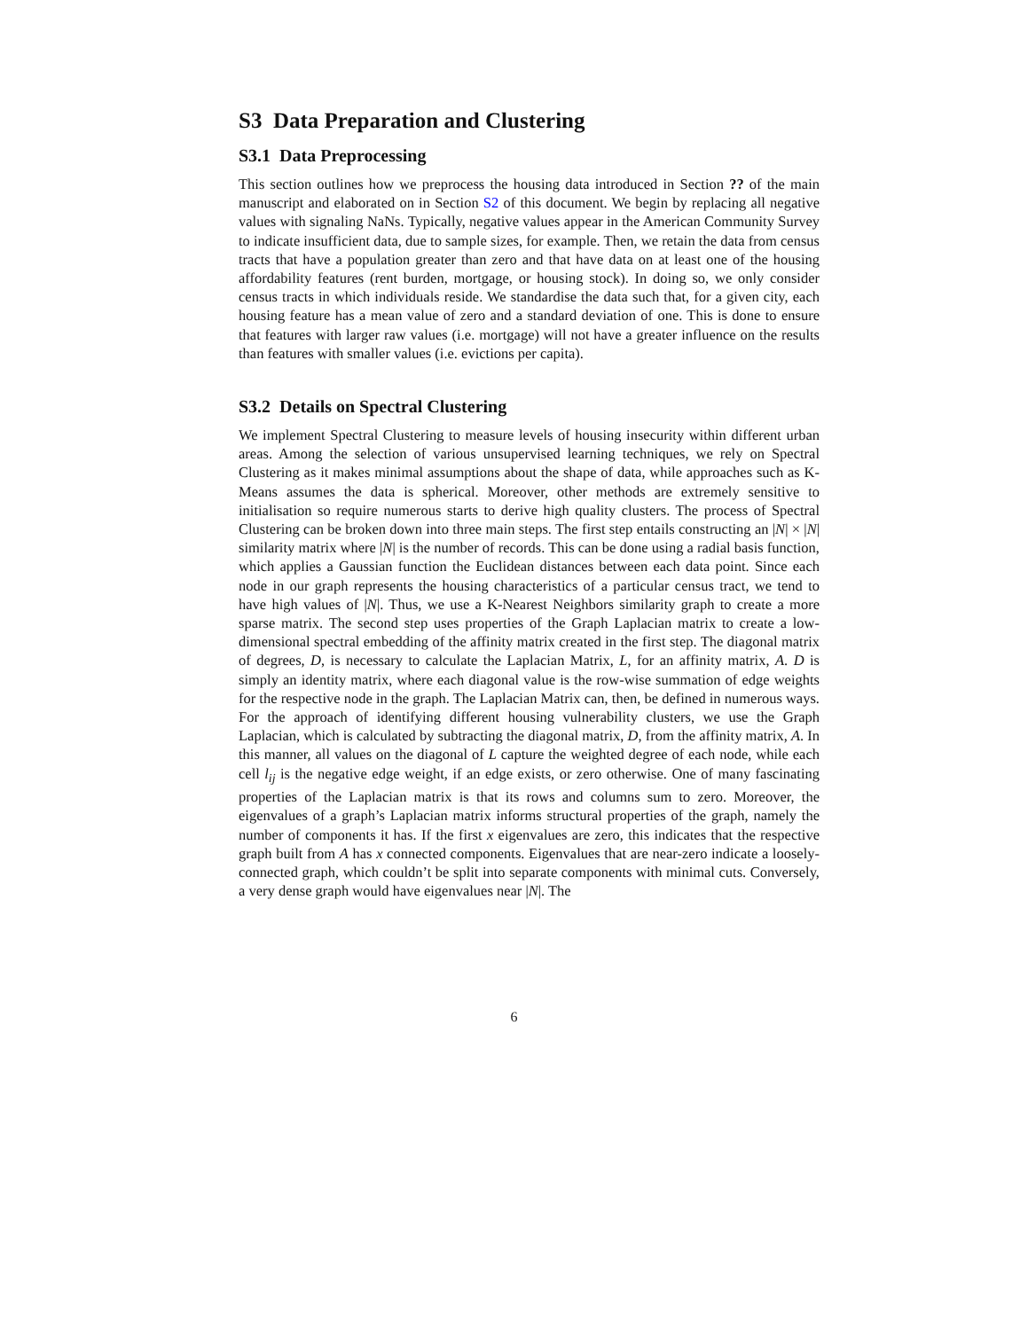S3 Data Preparation and Clustering
S3.1 Data Preprocessing
This section outlines how we preprocess the housing data introduced in Section ?? of the main manuscript and elaborated on in Section S2 of this document. We begin by replacing all negative values with signaling NaNs. Typically, negative values appear in the American Community Survey to indicate insufficient data, due to sample sizes, for example. Then, we retain the data from census tracts that have a population greater than zero and that have data on at least one of the housing affordability features (rent burden, mortgage, or housing stock). In doing so, we only consider census tracts in which individuals reside. We standardise the data such that, for a given city, each housing feature has a mean value of zero and a standard deviation of one. This is done to ensure that features with larger raw values (i.e. mortgage) will not have a greater influence on the results than features with smaller values (i.e. evictions per capita).
S3.2 Details on Spectral Clustering
We implement Spectral Clustering to measure levels of housing insecurity within different urban areas. Among the selection of various unsupervised learning techniques, we rely on Spectral Clustering as it makes minimal assumptions about the shape of data, while approaches such as K-Means assumes the data is spherical. Moreover, other methods are extremely sensitive to initialisation so require numerous starts to derive high quality clusters. The process of Spectral Clustering can be broken down into three main steps. The first step entails constructing an |N| × |N| similarity matrix where |N| is the number of records. This can be done using a radial basis function, which applies a Gaussian function the Euclidean distances between each data point. Since each node in our graph represents the housing characteristics of a particular census tract, we tend to have high values of |N|. Thus, we use a K-Nearest Neighbors similarity graph to create a more sparse matrix. The second step uses properties of the Graph Laplacian matrix to create a low-dimensional spectral embedding of the affinity matrix created in the first step. The diagonal matrix of degrees, D, is necessary to calculate the Laplacian Matrix, L, for an affinity matrix, A. D is simply an identity matrix, where each diagonal value is the row-wise summation of edge weights for the respective node in the graph. The Laplacian Matrix can, then, be defined in numerous ways. For the approach of identifying different housing vulnerability clusters, we use the Graph Laplacian, which is calculated by subtracting the diagonal matrix, D, from the affinity matrix, A. In this manner, all values on the diagonal of L capture the weighted degree of each node, while each cell l<sub>ij</sub> is the negative edge weight, if an edge exists, or zero otherwise. One of many fascinating properties of the Laplacian matrix is that its rows and columns sum to zero. Moreover, the eigenvalues of a graph’s Laplacian matrix informs structural properties of the graph, namely the number of components it has. If the first x eigenvalues are zero, this indicates that the respective graph built from A has x connected components. Eigenvalues that are near-zero indicate a loosely-connected graph, which couldn’t be split into separate components with minimal cuts. Conversely, a very dense graph would have eigenvalues near |N|. The
6